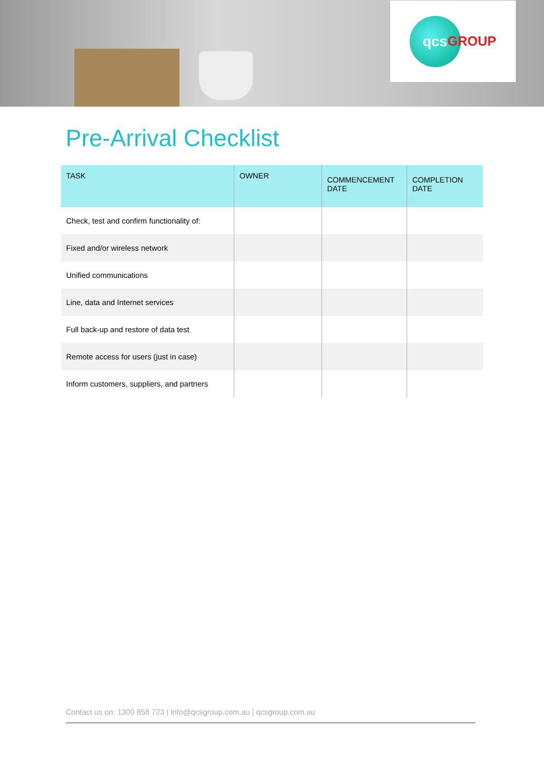qcs GROUP
Pre-Arrival Checklist
| TASK | OWNER | COMMENCEMENT DATE | COMPLETION DATE |
| --- | --- | --- | --- |
| Check, test and confirm functionality of: | | | |
| Fixed and/or wireless network | | | |
| Unified communications | | | |
| Line, data and Internet services | | | |
| Full back-up and restore of data test | | | |
| Remote access for users (just in case) | | | |
| Inform customers, suppliers, and partners | | | |
Contact us on: 1300 858 723 | info@qcsgroup.com.au | qcsgroup.com.au